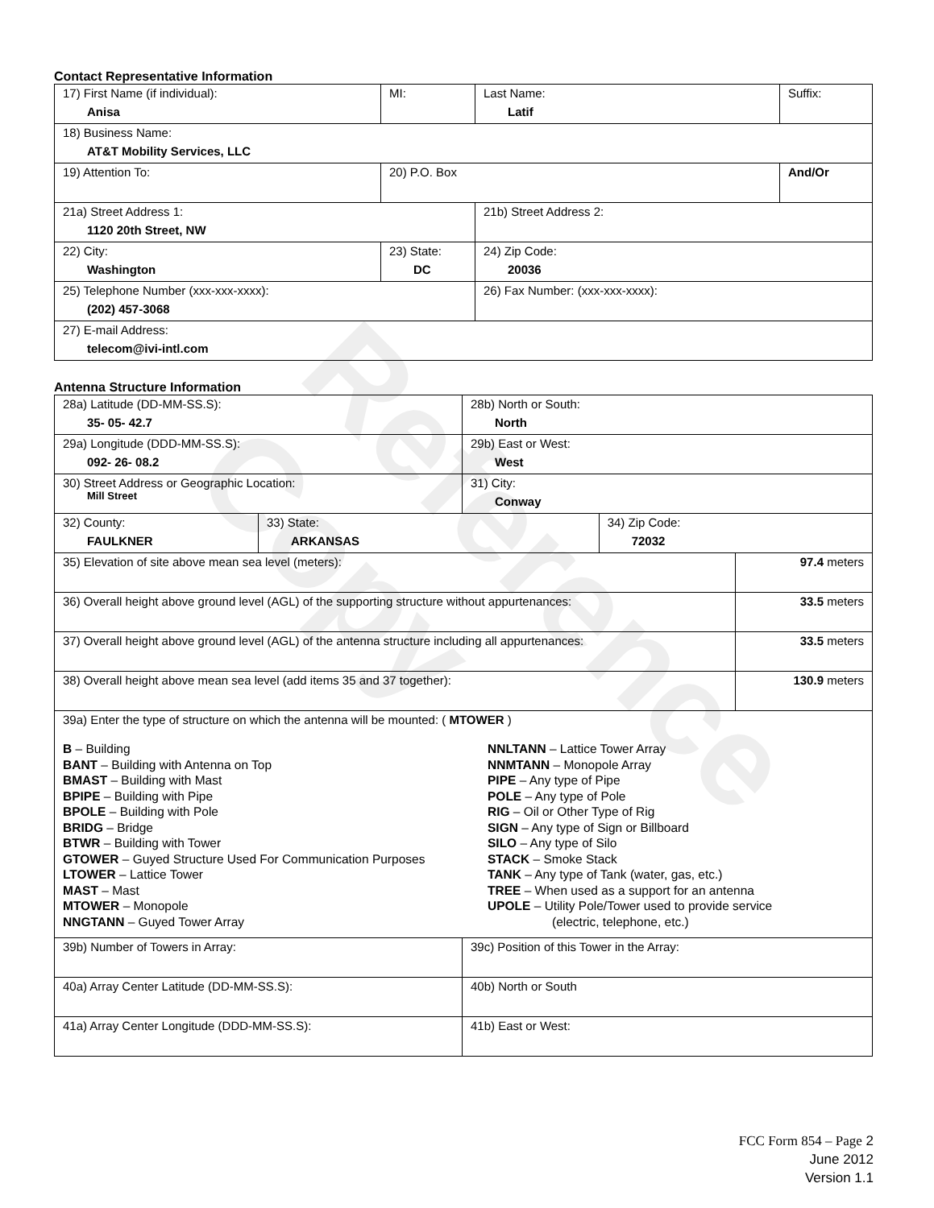Reference Copy
Contact Representative Information
| 17) First Name (if individual): Anisa | MI: | Last Name: Latif | Suffix: |
| 18) Business Name: AT&T Mobility Services, LLC | | | |
| 19) Attention To: | 20) P.O. Box | | And/Or |
| 21a) Street Address 1: 1120 20th Street, NW | | 21b) Street Address 2: | |
| 22) City: Washington | 23) State: DC | 24) Zip Code: 20036 | |
| 25) Telephone Number (xxx-xxx-xxxx): (202) 457-3068 | | 26) Fax Number: (xxx-xxx-xxxx): | |
| 27) E-mail Address: telecom@ivi-intl.com | | | |
Antenna Structure Information
| 28a) Latitude (DD-MM-SS.S): 35- 05- 42.7 | | 28b) North or South: North | | |
| 29a) Longitude (DDD-MM-SS.S): 092- 26- 08.2 | | 29b) East or West: West | | |
| 30) Street Address or Geographic Location: Mill Street | | 31) City: Conway | | |
| 32) County: FAULKNER | 33) State: ARKANSAS | | 34) Zip Code: 72032 | |
| 35) Elevation of site above mean sea level (meters): | | | | 97.4 meters |
| 36) Overall height above ground level (AGL) of the supporting structure without appurtenances: | | | | 33.5 meters |
| 37) Overall height above ground level (AGL) of the antenna structure including all appurtenances: | | | | 33.5 meters |
| 38) Overall height above mean sea level (add items 35 and 37 together): | | | | 130.9 meters |
| 39a) Enter the type of structure on which the antenna will be mounted: ( MTOWER ) B – Building BANT – Building with Antenna on Top BMAST – Building with Mast BPIPE – Building with Pipe BPOLE – Building with Pole BRIDG – Bridge BTWR – Building with Tower GTOWER – Guyed Structure Used For Communication Purposes LTOWER – Lattice Tower MAST – Mast MTOWER – Monopole NNGTANN – Guyed Tower Array NNLTANN – Lattice Tower Array NNMTANN – Monopole Array PIPE – Any type of Pipe POLE – Any type of Pole RIG – Oil or Other Type of Rig SIGN – Any type of Sign or Billboard SILO – Any type of Silo STACK – Smoke Stack TANK – Any type of Tank (water, gas, etc.) TREE – When used as a support for an antenna UPOLE – Utility Pole/Tower used to provide service (electric, telephone, etc.) | | | | |
| 39b) Number of Towers in Array: | | 39c) Position of this Tower in the Array: | | |
| 40a) Array Center Latitude (DD-MM-SS.S): | | 40b) North or South | | |
| 41a) Array Center Longitude (DDD-MM-SS.S): | | 41b) East or West: | | |
FCC Form 854 – Page 2
June 2012
Version 1.1